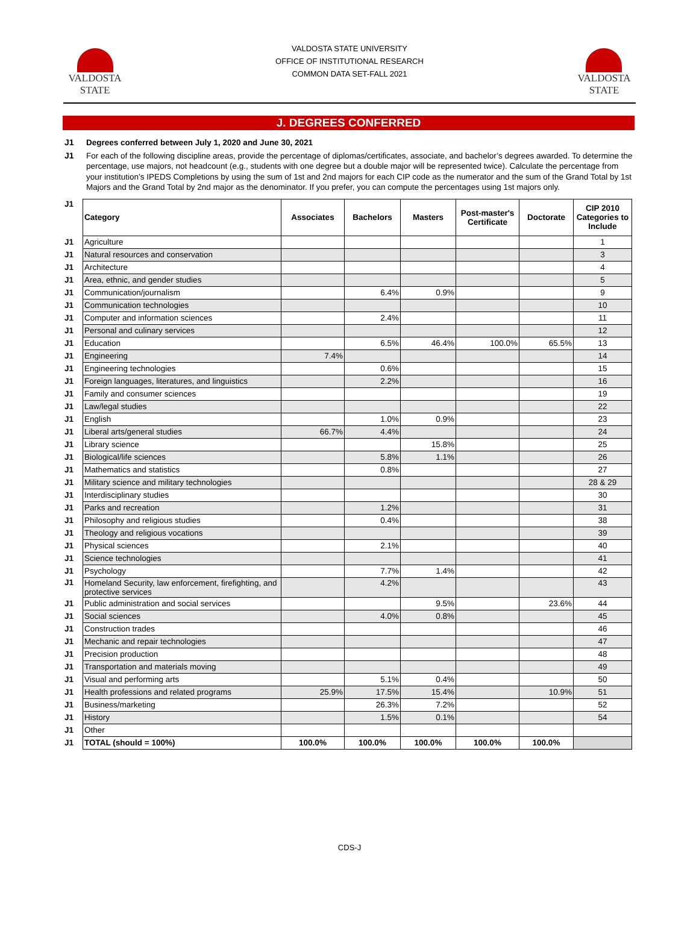VALDOSTA
STATE
VALDOSTA STATE UNIVERSITY
OFFICE OF INSTITUTIONAL RESEARCH
COMMON DATA SET-FALL 2021
VALDOSTA
STATE
J. DEGREES CONFERRED
J1
Degrees conferred between July 1, 2020 and June 30, 2021
J1
For each of the following discipline areas, provide the percentage of diplomas/certificates, associate, and bachelor’s degrees awarded. To determine the percentage, use majors, not headcount (e.g., students with one degree but a double major will be represented twice). Calculate the percentage from your institution’s IPEDS Completions by using the sum of 1st and 2nd majors for each CIP code as the numerator and the sum of the Grand Total by 1st Majors and the Grand Total by 2nd major as the denominator. If you prefer, you can compute the percentages using 1st majors only.
| J1 | Category | Associates | Bachelors | Masters | Post-master's Certificate | Doctorate | CIP 2010 Categories to Include |
| J1 | Agriculture | | | | | | 1 |
| J1 | Natural resources and conservation | | | | | | 3 |
| J1 | Architecture | | | | | | 4 |
| J1 | Area, ethnic, and gender studies | | | | | | 5 |
| J1 | Communication/journalism | | 6.4% | 0.9% | | | 9 |
| J1 | Communication technologies | | | | | | 10 |
| J1 | Computer and information sciences | | 2.4% | | | | 11 |
| J1 | Personal and culinary services | | | | | | 12 |
| J1 | Education | | 6.5% | 46.4% | 100.0% | 65.5% | 13 |
| J1 | Engineering | 7.4% | | | | | 14 |
| J1 | Engineering technologies | | 0.6% | | | | 15 |
| J1 | Foreign languages, literatures, and linguistics | | 2.2% | | | | 16 |
| J1 | Family and consumer sciences | | | | | | 19 |
| J1 | Law/legal studies | | | | | | 22 |
| J1 | English | | 1.0% | 0.9% | | | 23 |
| J1 | Liberal arts/general studies | 66.7% | 4.4% | | | | 24 |
| J1 | Library science | | | 15.8% | | | 25 |
| J1 | Biological/life sciences | | 5.8% | 1.1% | | | 26 |
| J1 | Mathematics and statistics | | 0.8% | | | | 27 |
| J1 | Military science and military technologies | | | | | | 28 & 29 |
| J1 | Interdisciplinary studies | | | | | | 30 |
| J1 | Parks and recreation | | 1.2% | | | | 31 |
| J1 | Philosophy and religious studies | | 0.4% | | | | 38 |
| J1 | Theology and religious vocations | | | | | | 39 |
| J1 | Physical sciences | | 2.1% | | | | 40 |
| J1 | Science technologies | | | | | | 41 |
| J1 | Psychology | | 7.7% | 1.4% | | | 42 |
| J1 | Homeland Security, law enforcement, firefighting, and protective services | | 4.2% | | | | 43 |
| J1 | Public administration and social services | | | 9.5% | | 23.6% | 44 |
| J1 | Social sciences | | 4.0% | 0.8% | | | 45 |
| J1 | Construction trades | | | | | | 46 |
| J1 | Mechanic and repair technologies | | | | | | 47 |
| J1 | Precision production | | | | | | 48 |
| J1 | Transportation and materials moving | | | | | | 49 |
| J1 | Visual and performing arts | | 5.1% | 0.4% | | | 50 |
| J1 | Health professions and related programs | 25.9% | 17.5% | 15.4% | | 10.9% | 51 |
| J1 | Business/marketing | | 26.3% | 7.2% | | | 52 |
| J1 | History | | 1.5% | 0.1% | | | 54 |
| J1 | Other | | | | | | |
| J1 | TOTAL (should = 100%) | 100.0% | 100.0% | 100.0% | 100.0% | 100.0% | |
CDS-J